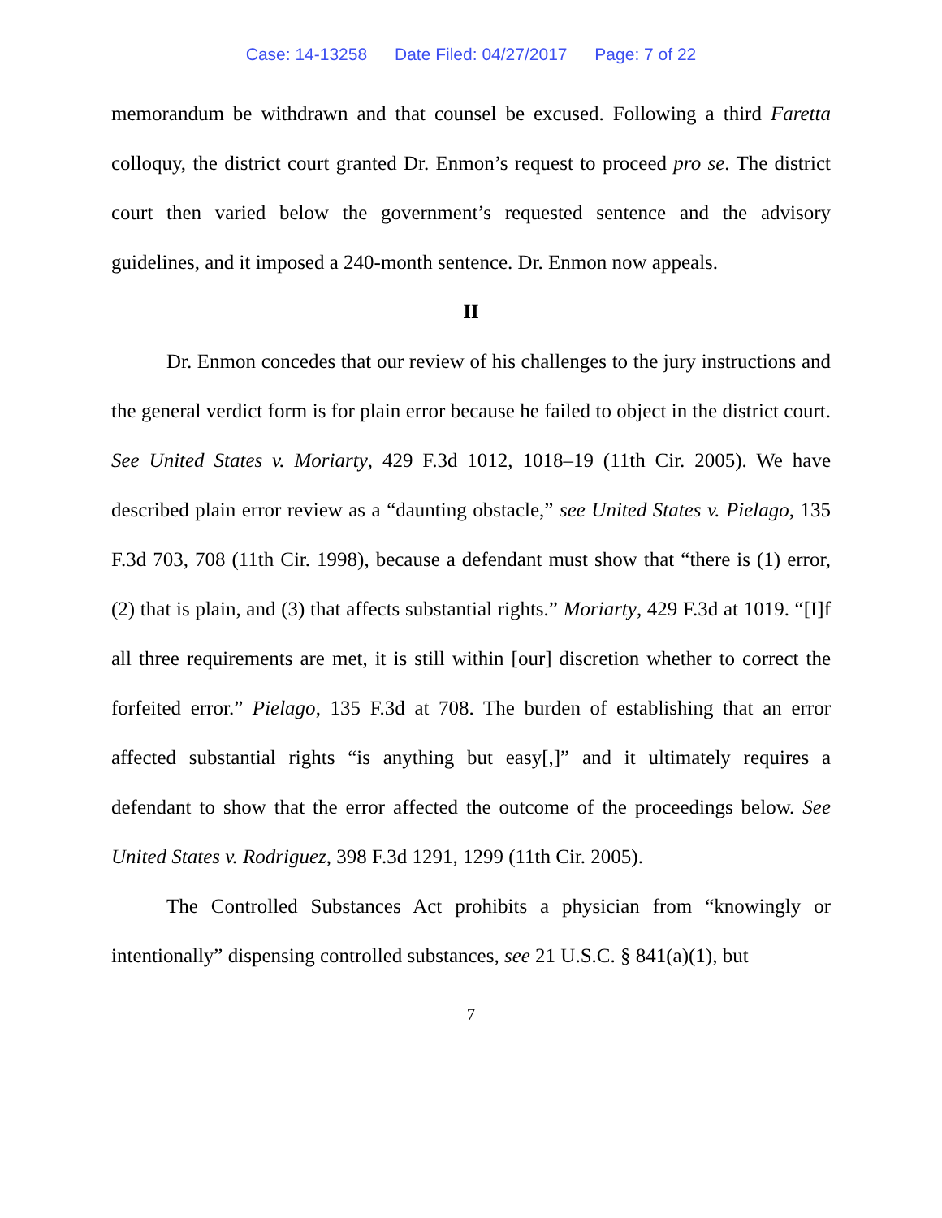Case: 14-13258 Date Filed: 04/27/2017 Page: 7 of 22
memorandum be withdrawn and that counsel be excused. Following a third Faretta colloquy, the district court granted Dr. Enmon’s request to proceed pro se. The district court then varied below the government’s requested sentence and the advisory guidelines, and it imposed a 240-month sentence. Dr. Enmon now appeals.
II
Dr. Enmon concedes that our review of his challenges to the jury instructions and the general verdict form is for plain error because he failed to object in the district court. See United States v. Moriarty, 429 F.3d 1012, 1018–19 (11th Cir. 2005). We have described plain error review as a “daunting obstacle,” see United States v. Pielago, 135 F.3d 703, 708 (11th Cir. 1998), because a defendant must show that “there is (1) error, (2) that is plain, and (3) that affects substantial rights.” Moriarty, 429 F.3d at 1019. “[I]f all three requirements are met, it is still within [our] discretion whether to correct the forfeited error.” Pielago, 135 F.3d at 708. The burden of establishing that an error affected substantial rights “is anything but easy[,]” and it ultimately requires a defendant to show that the error affected the outcome of the proceedings below. See United States v. Rodriguez, 398 F.3d 1291, 1299 (11th Cir. 2005).
The Controlled Substances Act prohibits a physician from “knowingly or intentionally” dispensing controlled substances, see 21 U.S.C. § 841(a)(1), but
7